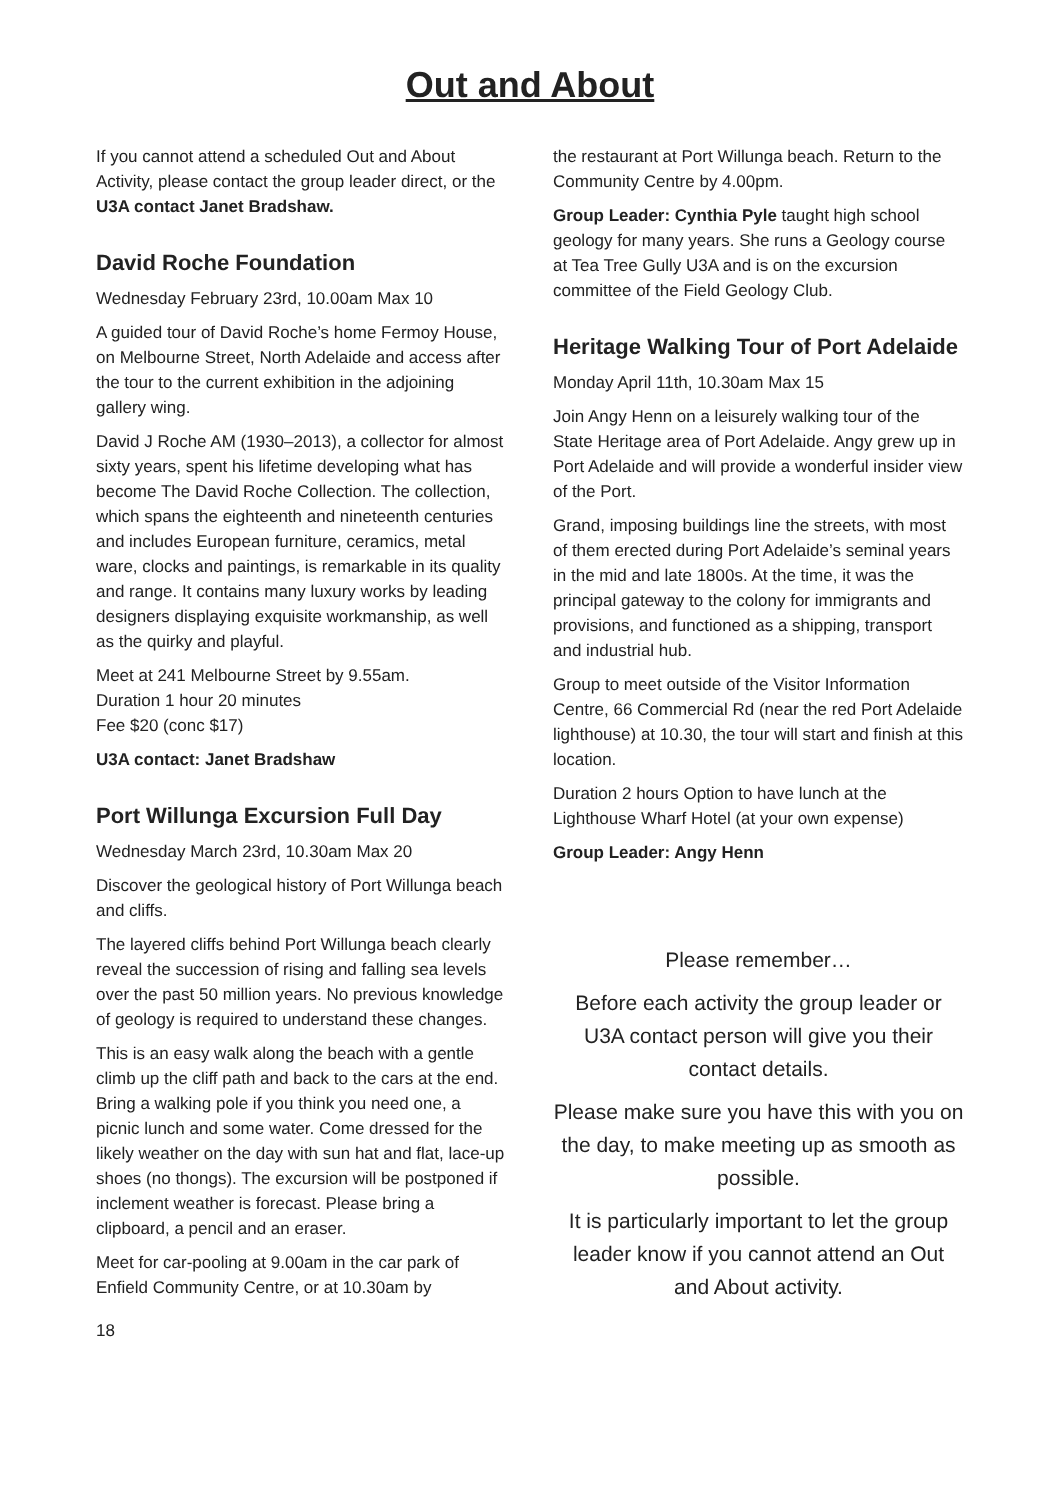Out and About
If you cannot attend a scheduled Out and About Activity, please contact the group leader direct, or the U3A contact Janet Bradshaw.
David Roche Foundation
Wednesday February 23rd, 10.00am Max 10
A guided tour of David Roche’s home Fermoy House, on Melbourne Street, North Adelaide and access after the tour to the current exhibition in the adjoining gallery wing.
David J Roche AM (1930–2013), a collector for almost sixty years, spent his lifetime developing what has become The David Roche Collection. The collection, which spans the eighteenth and nineteenth centuries and includes European furniture, ceramics, metal ware, clocks and paintings, is remarkable in its quality and range. It contains many luxury works by leading designers displaying exquisite workmanship, as well as the quirky and playful.
Meet at 241 Melbourne Street by 9.55am.
Duration 1 hour 20 minutes
Fee $20 (conc $17)
U3A contact: Janet Bradshaw
Port Willunga Excursion Full Day
Wednesday March 23rd, 10.30am Max 20
Discover the geological history of Port Willunga beach and cliffs.
The layered cliffs behind Port Willunga beach clearly reveal the succession of rising and falling sea levels over the past 50 million years. No previous knowledge of geology is required to understand these changes.
This is an easy walk along the beach with a gentle climb up the cliff path and back to the cars at the end. Bring a walking pole if you think you need one, a picnic lunch and some water. Come dressed for the likely weather on the day with sun hat and flat, lace-up shoes (no thongs). The excursion will be postponed if inclement weather is forecast. Please bring a clipboard, a pencil and an eraser.
Meet for car-pooling at 9.00am in the car park of Enfield Community Centre, or at 10.30am by
the restaurant at Port Willunga beach. Return to the Community Centre by 4.00pm.
Group Leader: Cynthia Pyle taught high school geology for many years. She runs a Geology course at Tea Tree Gully U3A and is on the excursion committee of the Field Geology Club.
Heritage Walking Tour of Port Adelaide
Monday April 11th, 10.30am Max 15
Join Angy Henn on a leisurely walking tour of the State Heritage area of Port Adelaide. Angy grew up in Port Adelaide and will provide a wonderful insider view of the Port.
Grand, imposing buildings line the streets, with most of them erected during Port Adelaide’s seminal years in the mid and late 1800s. At the time, it was the principal gateway to the colony for immigrants and provisions, and functioned as a shipping, transport and industrial hub.
Group to meet outside of the Visitor Information Centre, 66 Commercial Rd (near the red Port Adelaide lighthouse) at 10.30, the tour will start and finish at this location.
Duration 2 hours Option to have lunch at the Lighthouse Wharf Hotel (at your own expense)
Group Leader: Angy Henn
Please remember…
Before each activity the group leader or U3A contact person will give you their contact details.
Please make sure you have this with you on the day, to make meeting up as smooth as possible.
It is particularly important to let the group leader know if you cannot attend an Out and About activity.
18